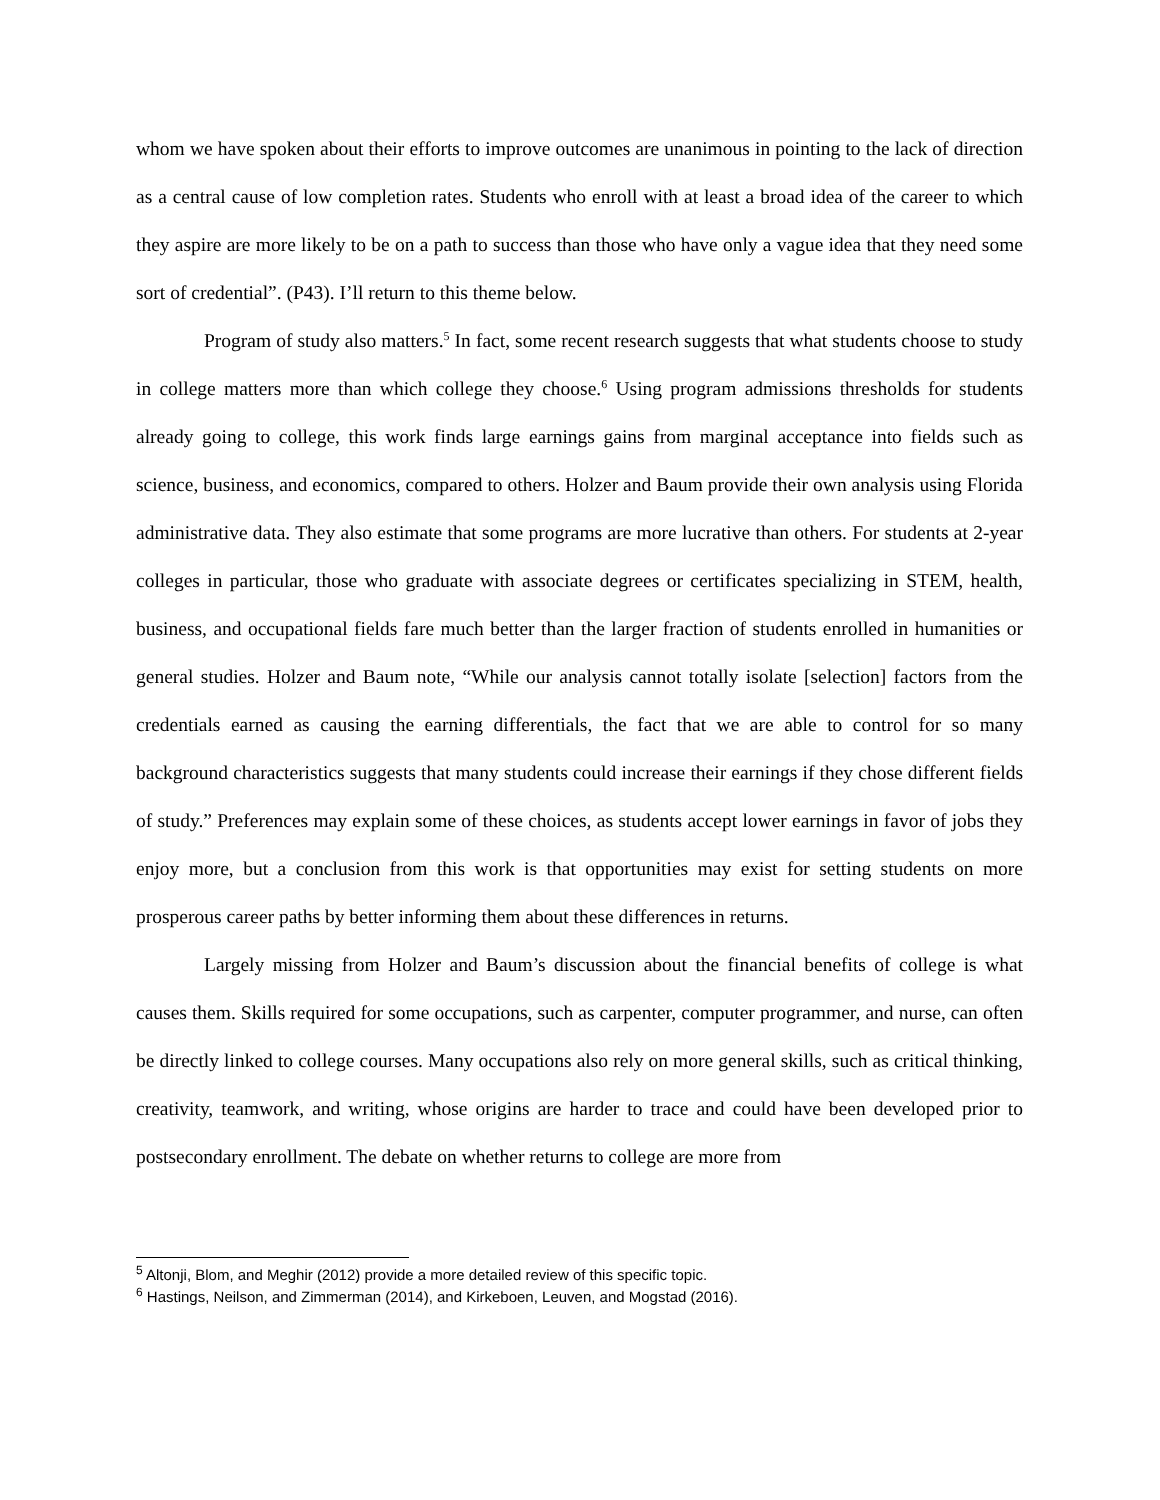whom we have spoken about their efforts to improve outcomes are unanimous in pointing to the lack of direction as a central cause of low completion rates. Students who enroll with at least a broad idea of the career to which they aspire are more likely to be on a path to success than those who have only a vague idea that they need some sort of credential”. (P43). I’ll return to this theme below.
Program of study also matters.<sup>5</sup> In fact, some recent research suggests that what students choose to study in college matters more than which college they choose.<sup>6</sup> Using program admissions thresholds for students already going to college, this work finds large earnings gains from marginal acceptance into fields such as science, business, and economics, compared to others. Holzer and Baum provide their own analysis using Florida administrative data. They also estimate that some programs are more lucrative than others. For students at 2-year colleges in particular, those who graduate with associate degrees or certificates specializing in STEM, health, business, and occupational fields fare much better than the larger fraction of students enrolled in humanities or general studies. Holzer and Baum note, “While our analysis cannot totally isolate [selection] factors from the credentials earned as causing the earning differentials, the fact that we are able to control for so many background characteristics suggests that many students could increase their earnings if they chose different fields of study.” Preferences may explain some of these choices, as students accept lower earnings in favor of jobs they enjoy more, but a conclusion from this work is that opportunities may exist for setting students on more prosperous career paths by better informing them about these differences in returns.
Largely missing from Holzer and Baum’s discussion about the financial benefits of college is what causes them. Skills required for some occupations, such as carpenter, computer programmer, and nurse, can often be directly linked to college courses. Many occupations also rely on more general skills, such as critical thinking, creativity, teamwork, and writing, whose origins are harder to trace and could have been developed prior to postsecondary enrollment. The debate on whether returns to college are more from
<sup>5</sup> Altonji, Blom, and Meghir (2012) provide a more detailed review of this specific topic.
<sup>6</sup> Hastings, Neilson, and Zimmerman (2014), and Kirkeboen, Leuven, and Mogstad (2016).